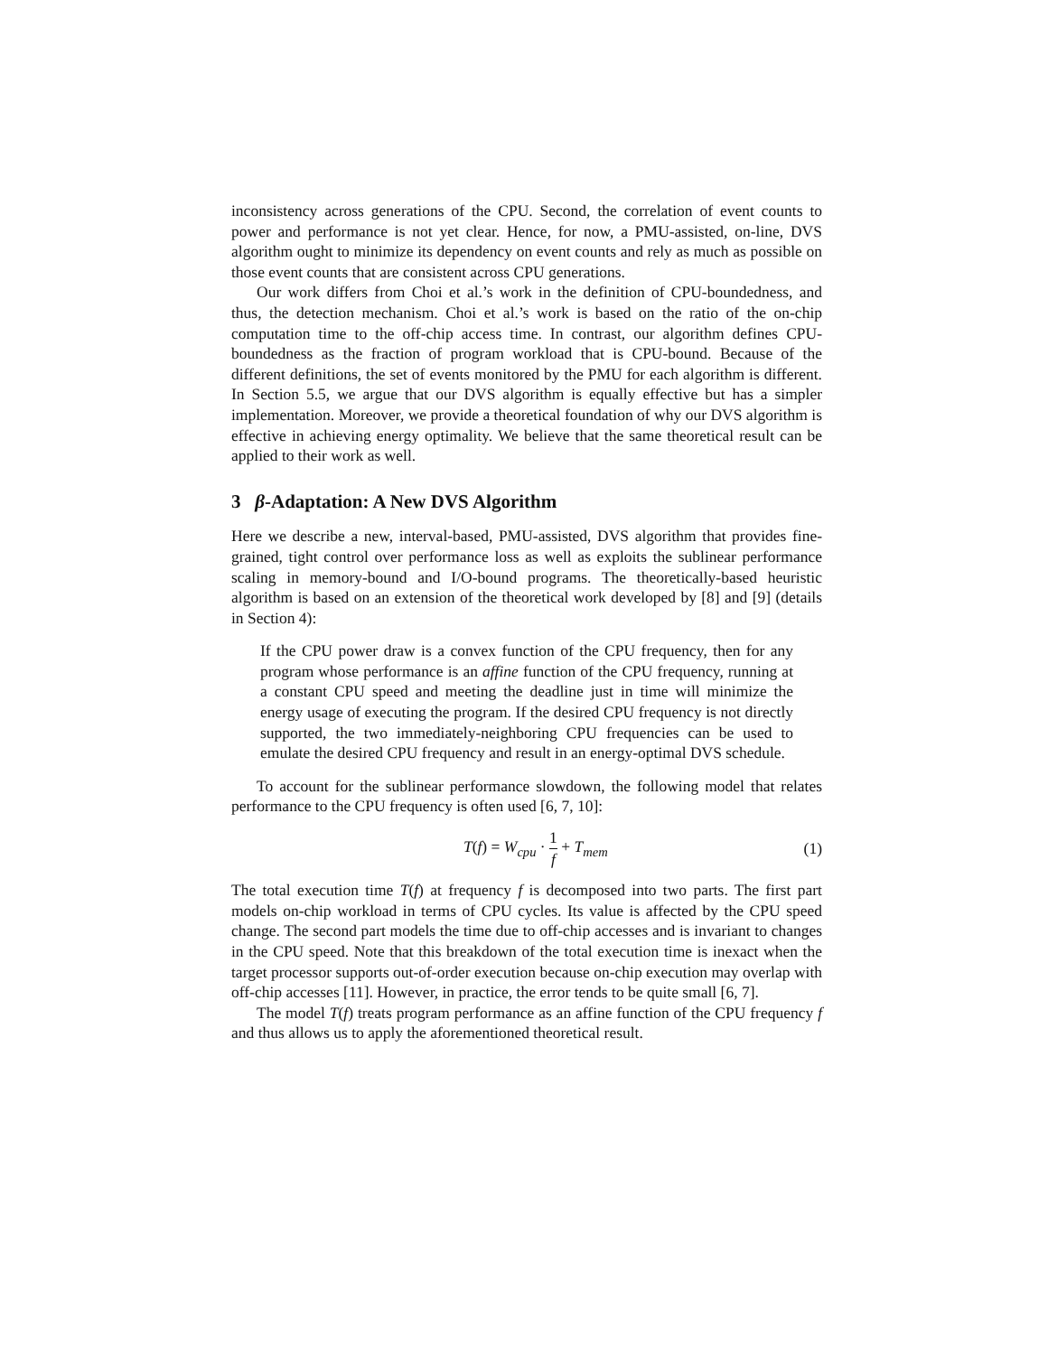inconsistency across generations of the CPU. Second, the correlation of event counts to power and performance is not yet clear. Hence, for now, a PMU-assisted, on-line, DVS algorithm ought to minimize its dependency on event counts and rely as much as possible on those event counts that are consistent across CPU generations.
Our work differs from Choi et al.’s work in the definition of CPU-boundedness, and thus, the detection mechanism. Choi et al.’s work is based on the ratio of the on-chip computation time to the off-chip access time. In contrast, our algorithm defines CPU-boundedness as the fraction of program workload that is CPU-bound. Because of the different definitions, the set of events monitored by the PMU for each algorithm is different. In Section 5.5, we argue that our DVS algorithm is equally effective but has a simpler implementation. Moreover, we provide a theoretical foundation of why our DVS algorithm is effective in achieving energy optimality. We believe that the same theoretical result can be applied to their work as well.
3 β-Adaptation: A New DVS Algorithm
Here we describe a new, interval-based, PMU-assisted, DVS algorithm that provides fine-grained, tight control over performance loss as well as exploits the sublinear performance scaling in memory-bound and I/O-bound programs. The theoretically-based heuristic algorithm is based on an extension of the theoretical work developed by [8] and [9] (details in Section 4):
If the CPU power draw is a convex function of the CPU frequency, then for any program whose performance is an affine function of the CPU frequency, running at a constant CPU speed and meeting the deadline just in time will minimize the energy usage of executing the program. If the desired CPU frequency is not directly supported, the two immediately-neighboring CPU frequencies can be used to emulate the desired CPU frequency and result in an energy-optimal DVS schedule.
To account for the sublinear performance slowdown, the following model that relates performance to the CPU frequency is often used [6, 7, 10]:
T(f) = W<sub>cpu</sub> · 1 f + T<sub>mem</sub> (1)
The total execution time T(f) at frequency f is decomposed into two parts. The first part models on-chip workload in terms of CPU cycles. Its value is affected by the CPU speed change. The second part models the time due to off-chip accesses and is invariant to changes in the CPU speed. Note that this breakdown of the total execution time is inexact when the target processor supports out-of-order execution because on-chip execution may overlap with off-chip accesses [11]. However, in practice, the error tends to be quite small [6, 7].
The model T(f) treats program performance as an affine function of the CPU frequency f and thus allows us to apply the aforementioned theoretical result.